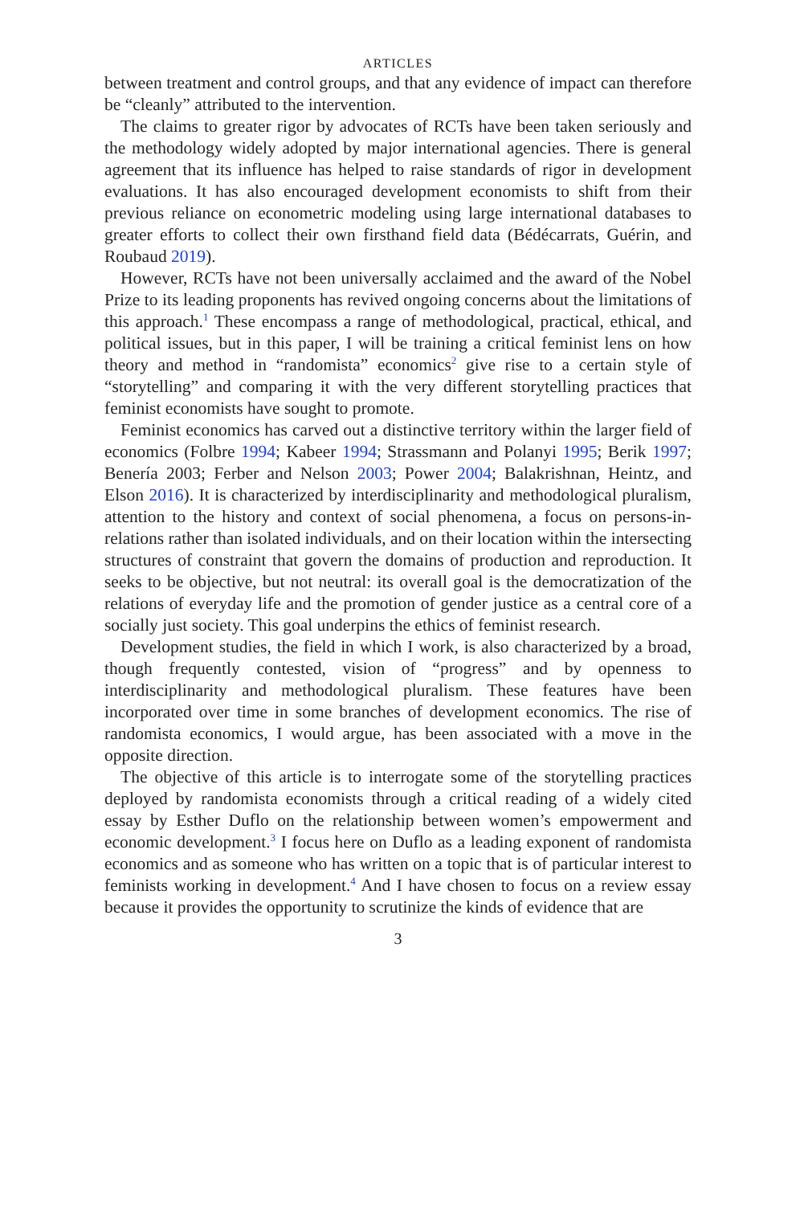ARTICLES
between treatment and control groups, and that any evidence of impact can therefore be “cleanly” attributed to the intervention.
The claims to greater rigor by advocates of RCTs have been taken seriously and the methodology widely adopted by major international agencies. There is general agreement that its influence has helped to raise standards of rigor in development evaluations. It has also encouraged development economists to shift from their previous reliance on econometric modeling using large international databases to greater efforts to collect their own firsthand field data (Bédécarrats, Guérin, and Roubaud 2019).
However, RCTs have not been universally acclaimed and the award of the Nobel Prize to its leading proponents has revived ongoing concerns about the limitations of this approach.<sup>1</sup> These encompass a range of methodological, practical, ethical, and political issues, but in this paper, I will be training a critical feminist lens on how theory and method in “randomista” economics<sup>2</sup> give rise to a certain style of “storytelling” and comparing it with the very different storytelling practices that feminist economists have sought to promote.
Feminist economics has carved out a distinctive territory within the larger field of economics (Folbre 1994; Kabeer 1994; Strassmann and Polanyi 1995; Berik 1997; Benería 2003; Ferber and Nelson 2003; Power 2004; Balakrishnan, Heintz, and Elson 2016). It is characterized by interdisciplinarity and methodological pluralism, attention to the history and context of social phenomena, a focus on persons-in-relations rather than isolated individuals, and on their location within the intersecting structures of constraint that govern the domains of production and reproduction. It seeks to be objective, but not neutral: its overall goal is the democratization of the relations of everyday life and the promotion of gender justice as a central core of a socially just society. This goal underpins the ethics of feminist research.
Development studies, the field in which I work, is also characterized by a broad, though frequently contested, vision of “progress” and by openness to interdisciplinarity and methodological pluralism. These features have been incorporated over time in some branches of development economics. The rise of randomista economics, I would argue, has been associated with a move in the opposite direction.
The objective of this article is to interrogate some of the storytelling practices deployed by randomista economists through a critical reading of a widely cited essay by Esther Duflo on the relationship between women’s empowerment and economic development.<sup>3</sup> I focus here on Duflo as a leading exponent of randomista economics and as someone who has written on a topic that is of particular interest to feminists working in development.<sup>4</sup> And I have chosen to focus on a review essay because it provides the opportunity to scrutinize the kinds of evidence that are
3